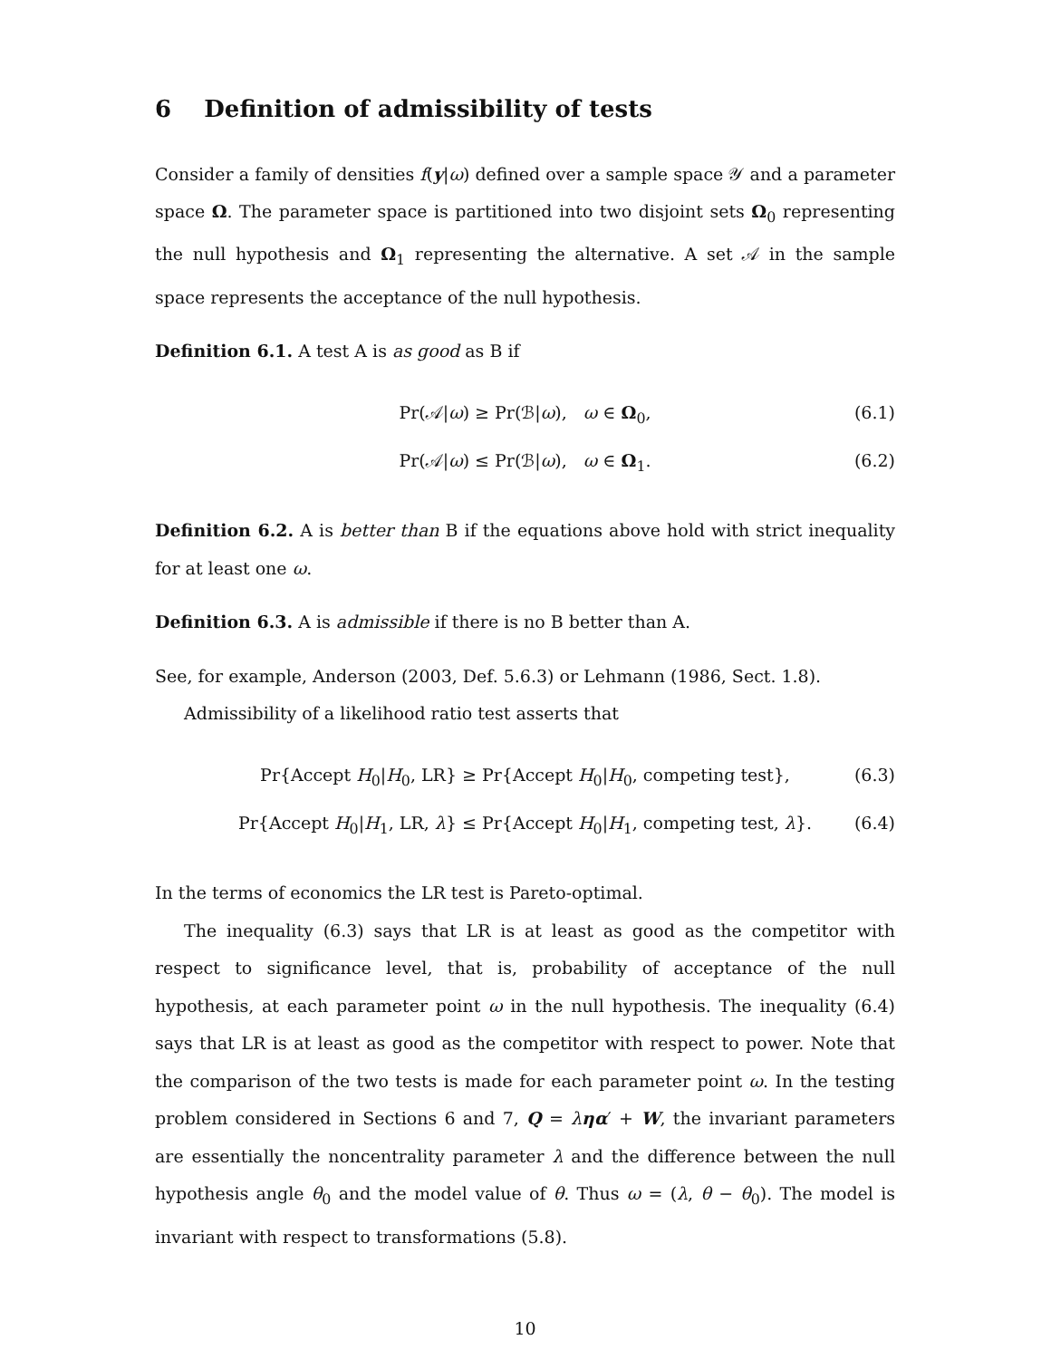6 Definition of admissibility of tests
Consider a family of densities f(y|ω) defined over a sample space 𝒴 and a parameter space Ω. The parameter space is partitioned into two disjoint sets Ω<sub>0</sub> representing the null hypothesis and Ω<sub>1</sub> representing the alternative. A set 𝒜 in the sample space represents the acceptance of the null hypothesis.
Definition 6.1. A test A is as good as B if
Pr(𝒜|ω) ≥ Pr(ℬ|ω), ω ∈ Ω<sub>0</sub>, (6.1)
Pr(𝒜|ω) ≤ Pr(ℬ|ω), ω ∈ Ω<sub>1</sub>. (6.2)
Definition 6.2. A is better than B if the equations above hold with strict inequality for at least one ω.
Definition 6.3. A is admissible if there is no B better than A.
See, for example, Anderson (2003, Def. 5.6.3) or Lehmann (1986, Sect. 1.8).
Admissibility of a likelihood ratio test asserts that
Pr{Accept H<sub>0</sub>|H<sub>0</sub>, LR} ≥ Pr{Accept H<sub>0</sub>|H<sub>0</sub>, competing test}, (6.3)
Pr{Accept H<sub>0</sub>|H<sub>1</sub>, LR, λ} ≤ Pr{Accept H<sub>0</sub>|H<sub>1</sub>, competing test, λ}. (6.4)
In the terms of economics the LR test is Pareto-optimal.
The inequality (6.3) says that LR is at least as good as the competitor with respect to significance level, that is, probability of acceptance of the null hypothesis, at each parameter point ω in the null hypothesis. The inequality (6.4) says that LR is at least as good as the competitor with respect to power. Note that the comparison of the two tests is made for each parameter point ω. In the testing problem considered in Sections 6 and 7, Q = ληα′ + W, the invariant parameters are essentially the noncentrality parameter λ and the difference between the null hypothesis angle θ<sub>0</sub> and the model value of θ. Thus ω = (λ, θ − θ<sub>0</sub>). The model is invariant with respect to transformations (5.8).
10